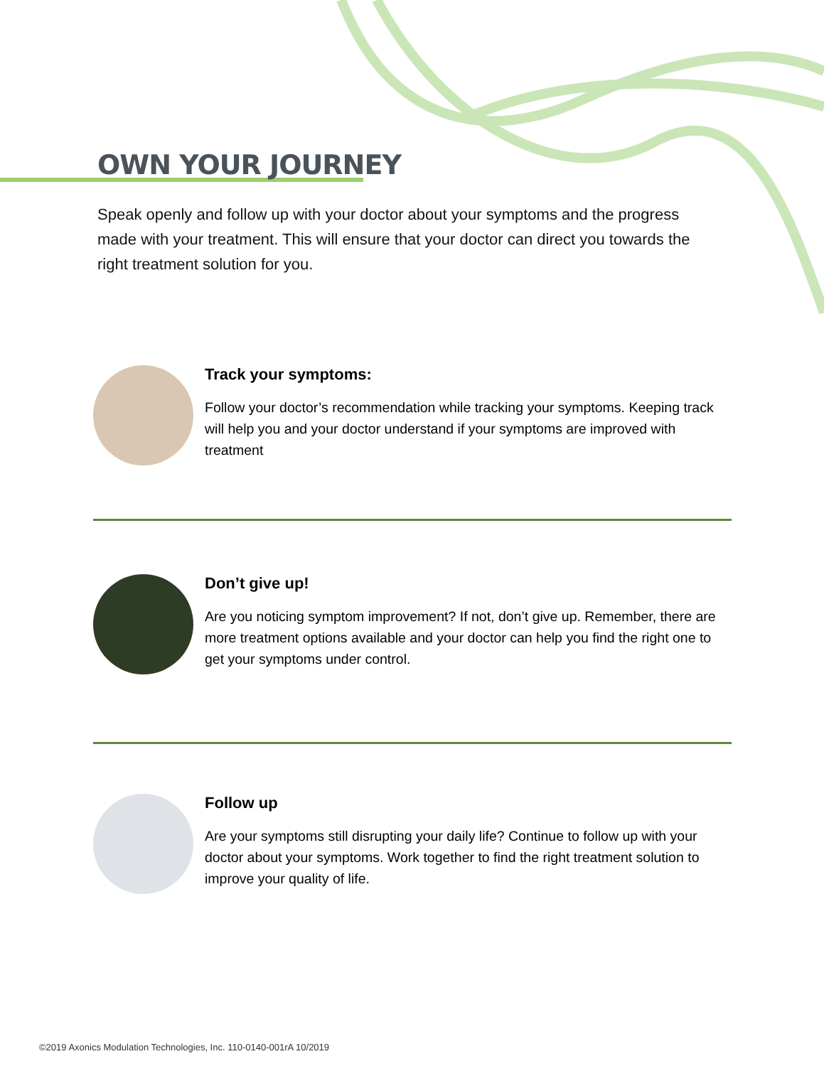OWN YOUR JOURNEY
Speak openly and follow up with your doctor about your symptoms and the progress made with your treatment. This will ensure that your doctor can direct you towards the right treatment solution for you.
Track your symptoms:
Follow your doctor’s recommendation while tracking your symptoms. Keeping track will help you and your doctor understand if your symptoms are improved with treatment
Don’t give up!
Are you noticing symptom improvement? If not, don’t give up. Remember, there are more treatment options available and your doctor can help you find the right one to get your symptoms under control.
Follow up
Are your symptoms still disrupting your daily life? Continue to follow up with your doctor about your symptoms. Work together to find the right treatment solution to improve your quality of life.
©2019 Axonics Modulation Technologies, Inc. 110-0140-001rA 10/2019